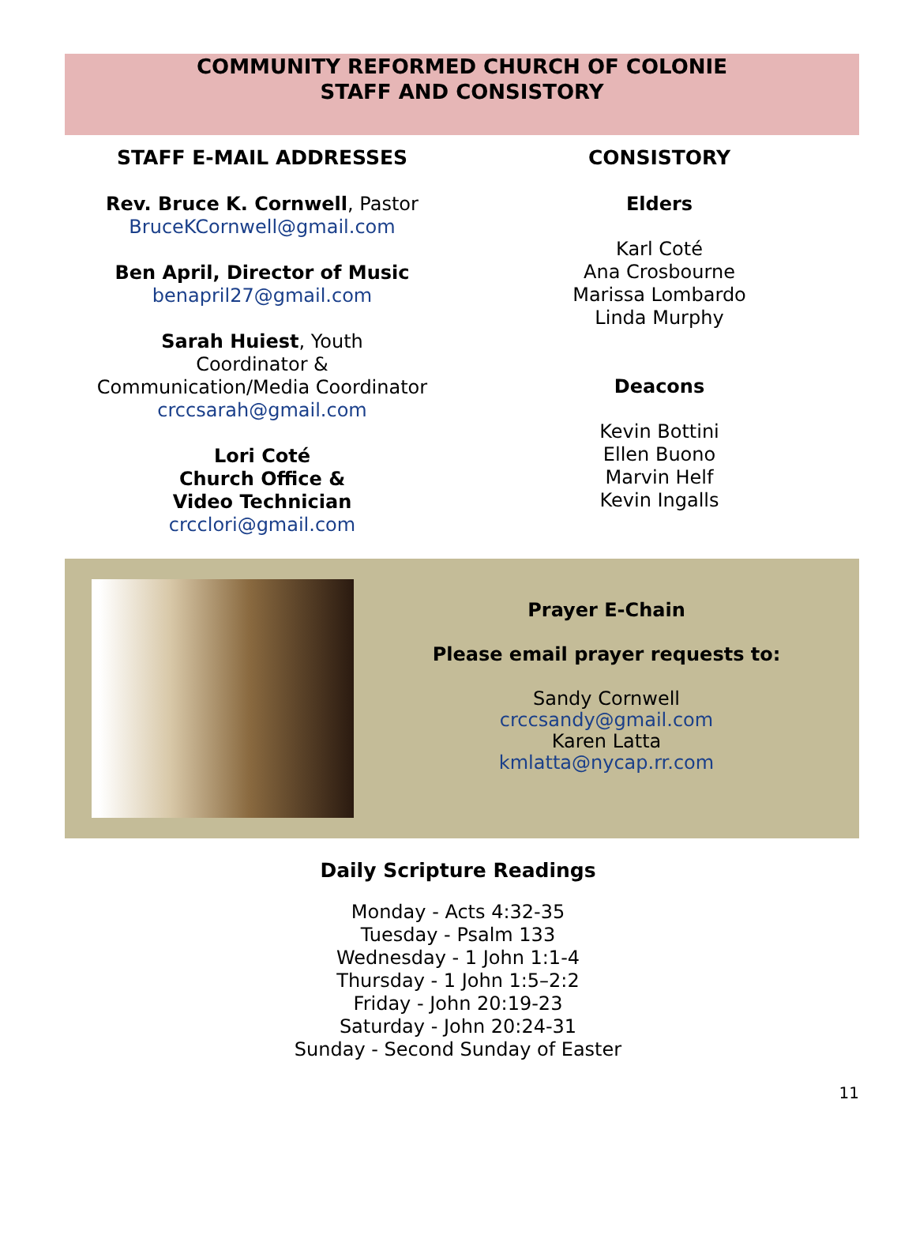COMMUNITY REFORMED CHURCH OF COLONIE
STAFF AND CONSISTORY
STAFF E-MAIL ADDRESSES
Rev. Bruce K. Cornwell, Pastor
BruceKCornwell@gmail.com
Ben April, Director of Music
benapril27@gmail.com
Sarah Huiest, Youth
Coordinator &
Communication/Media Coordinator
crccsarah@gmail.com
Lori Coté
Church Office &
Video Technician
crcclori@gmail.com
CONSISTORY
Elders
Karl Coté
Ana Crosbourne
Marissa Lombardo
Linda Murphy
Deacons
Kevin Bottini
Ellen Buono
Marvin Helf
Kevin Ingalls
Prayer E-Chain
Please email prayer requests to:
Sandy Cornwell
crccsandy@gmail.com
Karen Latta
kmlatta@nycap.rr.com
Daily Scripture Readings
Monday - Acts 4:32-35
Tuesday - Psalm 133
Wednesday - 1 John 1:1-4
Thursday - 1 John 1:5–2:2
Friday - John 20:19-23
Saturday - John 20:24-31
Sunday - Second Sunday of Easter
11